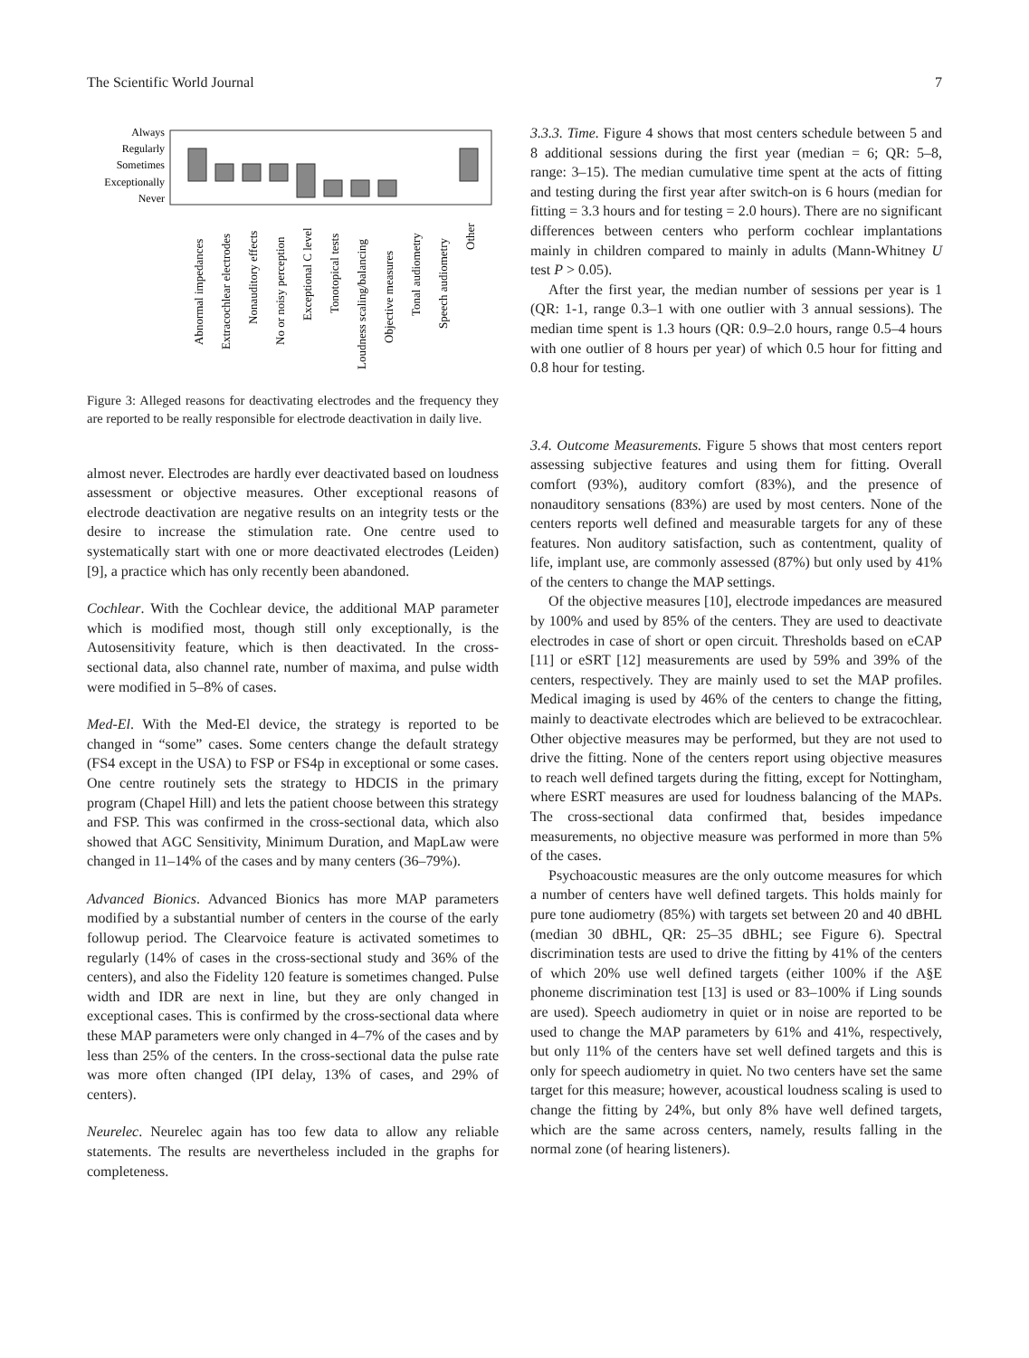The Scientific World Journal 7
Always
Regularly
Sometimes
Exceptionally
Never
Abnormal impedances
Extracochlear electrodes
Nonauditory effects
No or noisy perception
Exceptional C level
Tonotopical tests
Loudness scaling/balancing
Objective measures
Tonal audiometry
Speech audiometry
Other
Figure 3: Alleged reasons for deactivating electrodes and the frequency they are reported to be really responsible for electrode deactivation in daily live.
almost never. Electrodes are hardly ever deactivated based on loudness assessment or objective measures. Other exceptional reasons of electrode deactivation are negative results on an integrity tests or the desire to increase the stimulation rate. One centre used to systematically start with one or more deactivated electrodes (Leiden) [9], a practice which has only recently been abandoned.
Cochlear. With the Cochlear device, the additional MAP parameter which is modified most, though still only exceptionally, is the Autosensitivity feature, which is then deactivated. In the cross-sectional data, also channel rate, number of maxima, and pulse width were modified in 5–8% of cases.
Med-El. With the Med-El device, the strategy is reported to be changed in “some” cases. Some centers change the default strategy (FS4 except in the USA) to FSP or FS4p in exceptional or some cases. One centre routinely sets the strategy to HDCIS in the primary program (Chapel Hill) and lets the patient choose between this strategy and FSP. This was confirmed in the cross-sectional data, which also showed that AGC Sensitivity, Minimum Duration, and MapLaw were changed in 11–14% of the cases and by many centers (36–79%).
Advanced Bionics. Advanced Bionics has more MAP parameters modified by a substantial number of centers in the course of the early followup period. The Clearvoice feature is activated sometimes to regularly (14% of cases in the cross-sectional study and 36% of the centers), and also the Fidelity 120 feature is sometimes changed. Pulse width and IDR are next in line, but they are only changed in exceptional cases. This is confirmed by the cross-sectional data where these MAP parameters were only changed in 4–7% of the cases and by less than 25% of the centers. In the cross-sectional data the pulse rate was more often changed (IPI delay, 13% of cases, and 29% of centers).
Neurelec. Neurelec again has too few data to allow any reliable statements. The results are nevertheless included in the graphs for completeness.
3.3.3. Time. Figure 4 shows that most centers schedule between 5 and 8 additional sessions during the first year (median = 6; QR: 5–8, range: 3–15). The median cumulative time spent at the acts of fitting and testing during the first year after switch-on is 6 hours (median for fitting = 3.3 hours and for testing = 2.0 hours). There are no significant differences between centers who perform cochlear implantations mainly in children compared to mainly in adults (Mann-Whitney U test P > 0.05).
After the first year, the median number of sessions per year is 1 (QR: 1-1, range 0.3–1 with one outlier with 3 annual sessions). The median time spent is 1.3 hours (QR: 0.9–2.0 hours, range 0.5–4 hours with one outlier of 8 hours per year) of which 0.5 hour for fitting and 0.8 hour for testing.
3.4. Outcome Measurements. Figure 5 shows that most centers report assessing subjective features and using them for fitting. Overall comfort (93%), auditory comfort (83%), and the presence of nonauditory sensations (83%) are used by most centers. None of the centers reports well defined and measurable targets for any of these features. Non auditory satisfaction, such as contentment, quality of life, implant use, are commonly assessed (87%) but only used by 41% of the centers to change the MAP settings.
Of the objective measures [10], electrode impedances are measured by 100% and used by 85% of the centers. They are used to deactivate electrodes in case of short or open circuit. Thresholds based on eCAP [11] or eSRT [12] measurements are used by 59% and 39% of the centers, respectively. They are mainly used to set the MAP profiles. Medical imaging is used by 46% of the centers to change the fitting, mainly to deactivate electrodes which are believed to be extracochlear. Other objective measures may be performed, but they are not used to drive the fitting. None of the centers report using objective measures to reach well defined targets during the fitting, except for Nottingham, where ESRT measures are used for loudness balancing of the MAPs. The cross-sectional data confirmed that, besides impedance measurements, no objective measure was performed in more than 5% of the cases.
Psychoacoustic measures are the only outcome measures for which a number of centers have well defined targets. This holds mainly for pure tone audiometry (85%) with targets set between 20 and 40 dBHL (median 30 dBHL, QR: 25–35 dBHL; see Figure 6). Spectral discrimination tests are used to drive the fitting by 41% of the centers of which 20% use well defined targets (either 100% if the A§E phoneme discrimination test [13] is used or 83–100% if Ling sounds are used). Speech audiometry in quiet or in noise are reported to be used to change the MAP parameters by 61% and 41%, respectively, but only 11% of the centers have set well defined targets and this is only for speech audiometry in quiet. No two centers have set the same target for this measure; however, acoustical loudness scaling is used to change the fitting by 24%, but only 8% have well defined targets, which are the same across centers, namely, results falling in the normal zone (of hearing listeners).